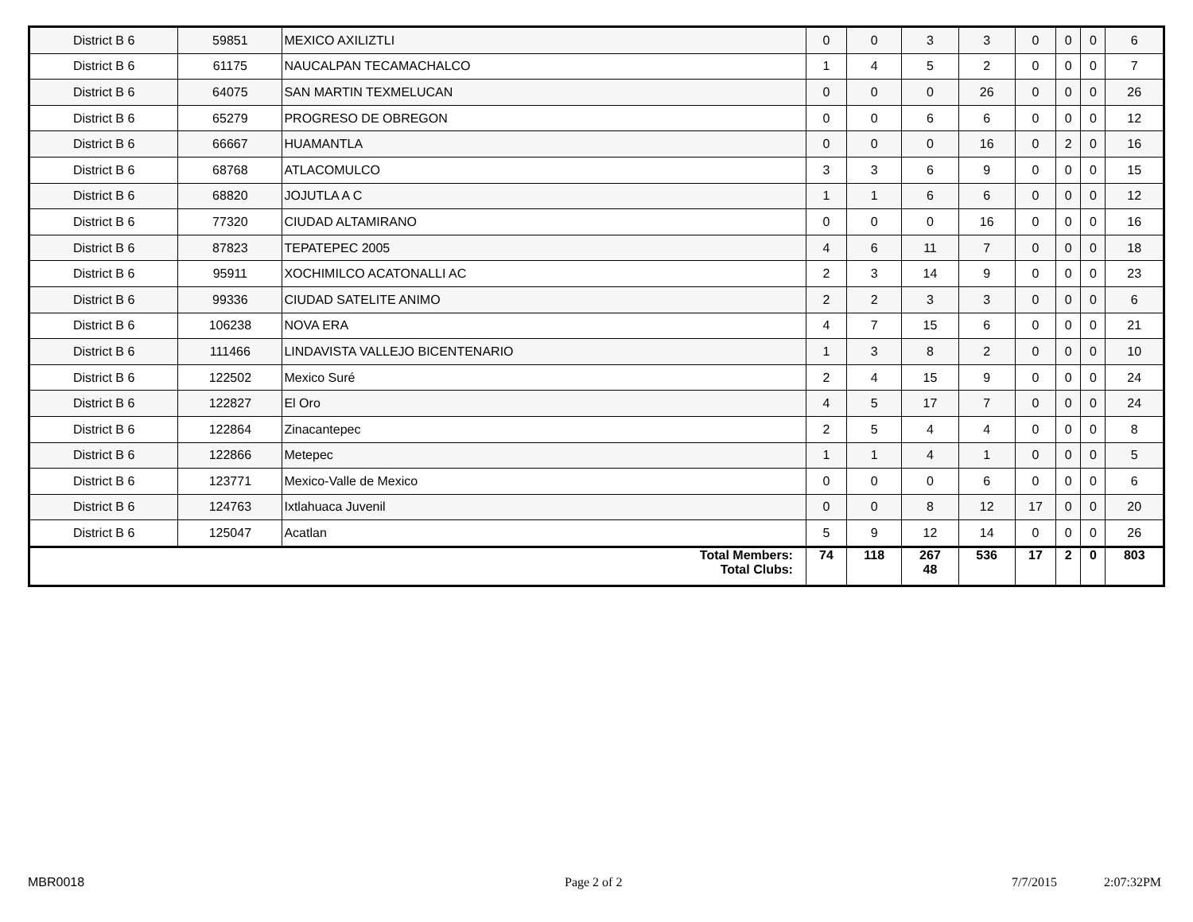| District B 6 | 59851 | MEXICO AXILIZTLI | 0 | 0 | 3 | 3 | 0 | 0 | 0 | 6 |
| District B 6 | 61175 | NAUCALPAN TECAMACHALCO | 1 | 4 | 5 | 2 | 0 | 0 | 0 | 7 |
| District B 6 | 64075 | SAN MARTIN TEXMELUCAN | 0 | 0 | 0 | 26 | 0 | 0 | 0 | 26 |
| District B 6 | 65279 | PROGRESO DE OBREGON | 0 | 0 | 6 | 6 | 0 | 0 | 0 | 12 |
| District B 6 | 66667 | HUAMANTLA | 0 | 0 | 0 | 16 | 0 | 2 | 0 | 16 |
| District B 6 | 68768 | ATLACOMULCO | 3 | 3 | 6 | 9 | 0 | 0 | 0 | 15 |
| District B 6 | 68820 | JOJUTLA A C | 1 | 1 | 6 | 6 | 0 | 0 | 0 | 12 |
| District B 6 | 77320 | CIUDAD ALTAMIRANO | 0 | 0 | 0 | 16 | 0 | 0 | 0 | 16 |
| District B 6 | 87823 | TEPATEPEC 2005 | 4 | 6 | 11 | 7 | 0 | 0 | 0 | 18 |
| District B 6 | 95911 | XOCHIMILCO ACATONALLI AC | 2 | 3 | 14 | 9 | 0 | 0 | 0 | 23 |
| District B 6 | 99336 | CIUDAD SATELITE ANIMO | 2 | 2 | 3 | 3 | 0 | 0 | 0 | 6 |
| District B 6 | 106238 | NOVA ERA | 4 | 7 | 15 | 6 | 0 | 0 | 0 | 21 |
| District B 6 | 111466 | LINDAVISTA VALLEJO BICENTENARIO | 1 | 3 | 8 | 2 | 0 | 0 | 0 | 10 |
| District B 6 | 122502 | Mexico Suré | 2 | 4 | 15 | 9 | 0 | 0 | 0 | 24 |
| District B 6 | 122827 | El Oro | 4 | 5 | 17 | 7 | 0 | 0 | 0 | 24 |
| District B 6 | 122864 | Zinacantepec | 2 | 5 | 4 | 4 | 0 | 0 | 0 | 8 |
| District B 6 | 122866 | Metepec | 1 | 1 | 4 | 1 | 0 | 0 | 0 | 5 |
| District B 6 | 123771 | Mexico-Valle de Mexico | 0 | 0 | 0 | 6 | 0 | 0 | 0 | 6 |
| District B 6 | 124763 | Ixtlahuaca Juvenil | 0 | 0 | 8 | 12 | 17 | 0 | 0 | 20 |
| District B 6 | 125047 | Acatlan | 5 | 9 | 12 | 14 | 0 | 0 | 0 | 26 |
| Total Members: Total Clubs: | | | 74 | 118 | 267 48 | 536 | 17 | 2 | 0 | 803 |
MBR0018 Page 2 of 2 7/7/2015 2:07:32PM